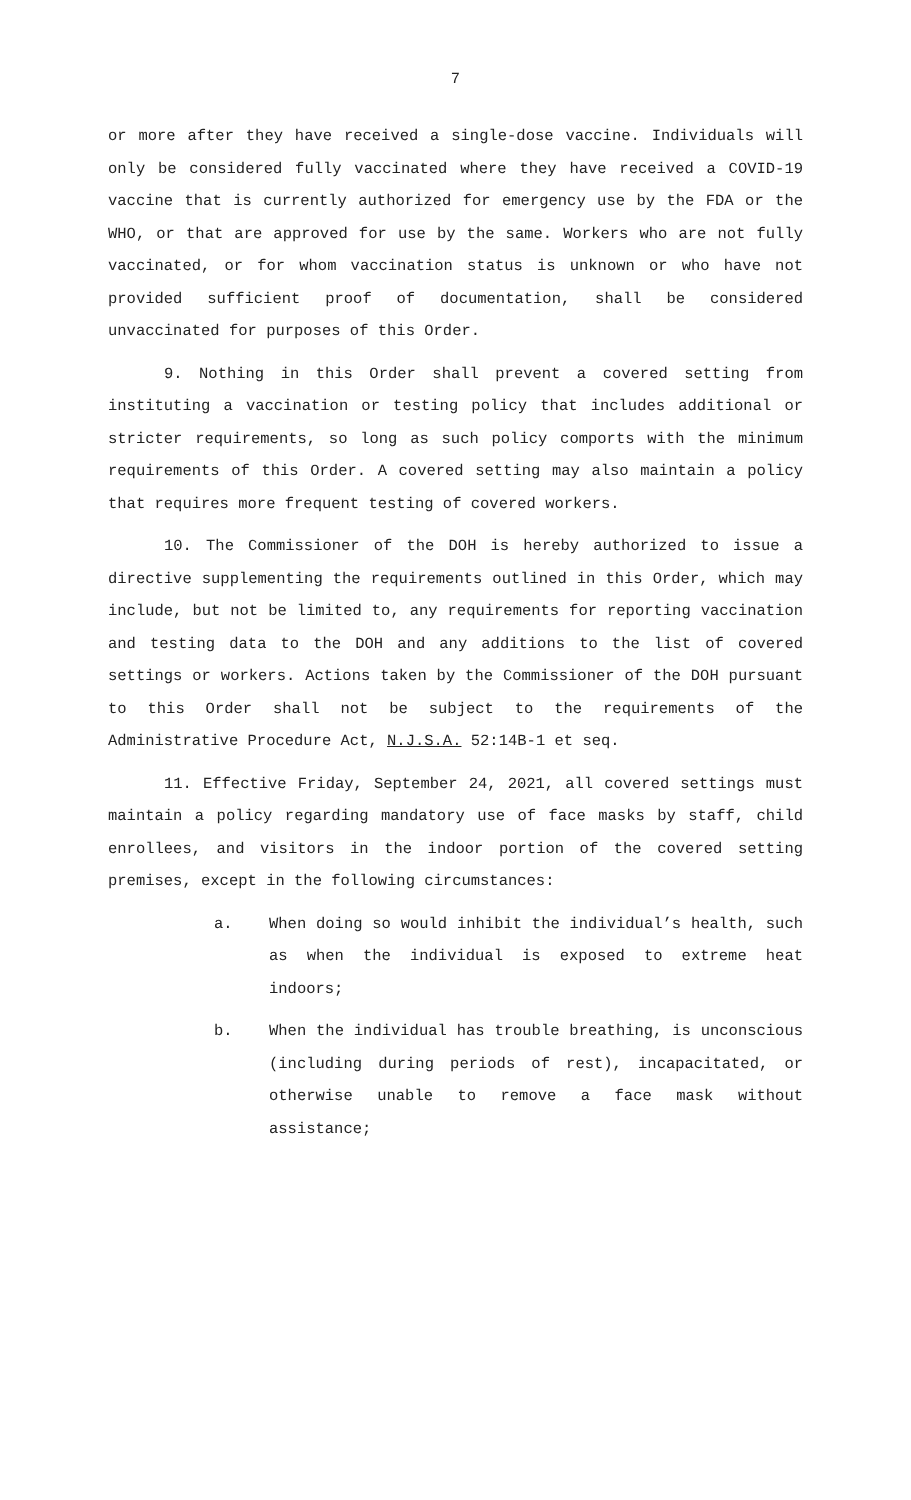7
or more after they have received a single-dose vaccine. Individuals will only be considered fully vaccinated where they have received a COVID-19 vaccine that is currently authorized for emergency use by the FDA or the WHO, or that are approved for use by the same. Workers who are not fully vaccinated, or for whom vaccination status is unknown or who have not provided sufficient proof of documentation, shall be considered unvaccinated for purposes of this Order.
9. Nothing in this Order shall prevent a covered setting from instituting a vaccination or testing policy that includes additional or stricter requirements, so long as such policy comports with the minimum requirements of this Order. A covered setting may also maintain a policy that requires more frequent testing of covered workers.
10. The Commissioner of the DOH is hereby authorized to issue a directive supplementing the requirements outlined in this Order, which may include, but not be limited to, any requirements for reporting vaccination and testing data to the DOH and any additions to the list of covered settings or workers. Actions taken by the Commissioner of the DOH pursuant to this Order shall not be subject to the requirements of the Administrative Procedure Act, N.J.S.A. 52:14B-1 et seq.
11. Effective Friday, September 24, 2021, all covered settings must maintain a policy regarding mandatory use of face masks by staff, child enrollees, and visitors in the indoor portion of the covered setting premises, except in the following circumstances:
a. When doing so would inhibit the individual’s health, such as when the individual is exposed to extreme heat indoors;
b. When the individual has trouble breathing, is unconscious (including during periods of rest), incapacitated, or otherwise unable to remove a face mask without assistance;